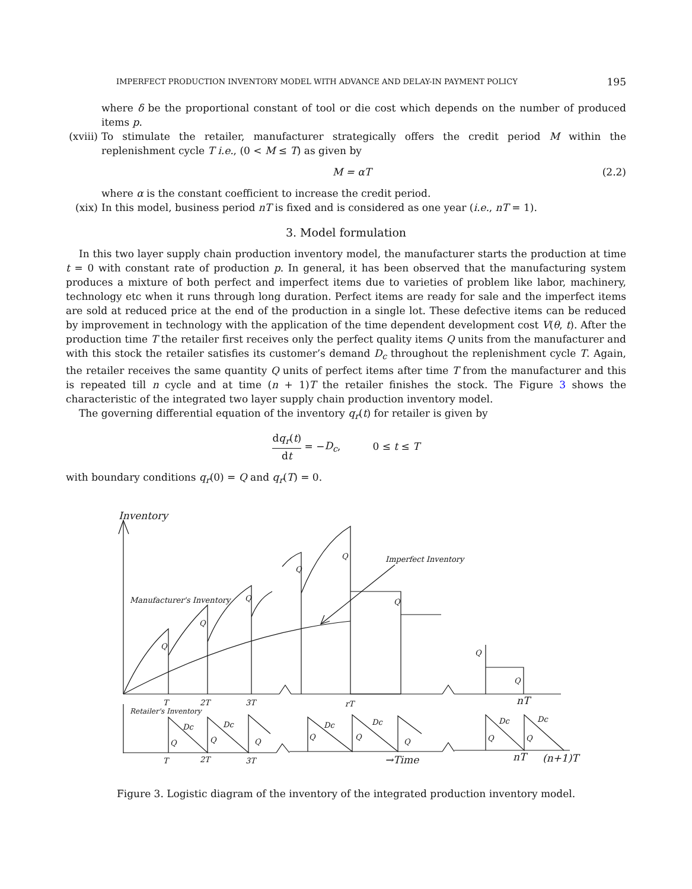IMPERFECT PRODUCTION INVENTORY MODEL WITH ADVANCE AND DELAY-IN PAYMENT POLICY 195
where δ be the proportional constant of tool or die cost which depends on the number of produced items p.
(xviii)
To stimulate the retailer, manufacturer strategically offers the credit period M within the replenishment cycle T i.e., (0 < M ≤ T) as given by
M = αT (2.2)
where α is the constant coefficient to increase the credit period.
(xix) In this model, business period nT is fixed and is considered as one year (i.e., nT = 1).
3. Model formulation
In this two layer supply chain production inventory model, the manufacturer starts the production at time t = 0 with constant rate of production p. In general, it has been observed that the manufacturing system produces a mixture of both perfect and imperfect items due to varieties of problem like labor, machinery, technology etc when it runs through long duration. Perfect items are ready for sale and the imperfect items are sold at reduced price at the end of the production in a single lot. These defective items can be reduced by improvement in technology with the application of the time dependent development cost V(θ, t). After the production time T the retailer first receives only the perfect quality items Q units from the manufacturer and with this stock the retailer satisfies its customer’s demand D<sub>c</sub> throughout the replenishment cycle T. Again, the retailer receives the same quantity Q units of perfect items after time T from the manufacturer and this is repeated till n cycle and at time (n + 1)T the retailer finishes the stock. The Figure 3 shows the characteristic of the integrated two layer supply chain production inventory model.
The governing differential equation of the inventory q<sub>r</sub>(t) for retailer is given by
dq<sub>r</sub>(t) dt = −D<sub>c</sub>, 0 ≤ t ≤ T
with boundary conditions q<sub>r</sub>(0) = Q and q<sub>r</sub>(T) = 0.
Inventory
Manufacturer's Inventory
Imperfect Inventory
Q
Q
Q
Q
Q
Q
Q
Q
T
2T
3T
rT
nT
Retailer's Inventory
Dc
Dc
Dc
Dc
Dc
Dc
Q
Q
Q
Q
Q
Q
Q
Q
T
2T
3T
→Time
nT
(n+1)T
Figure 3. Logistic diagram of the inventory of the integrated production inventory model.